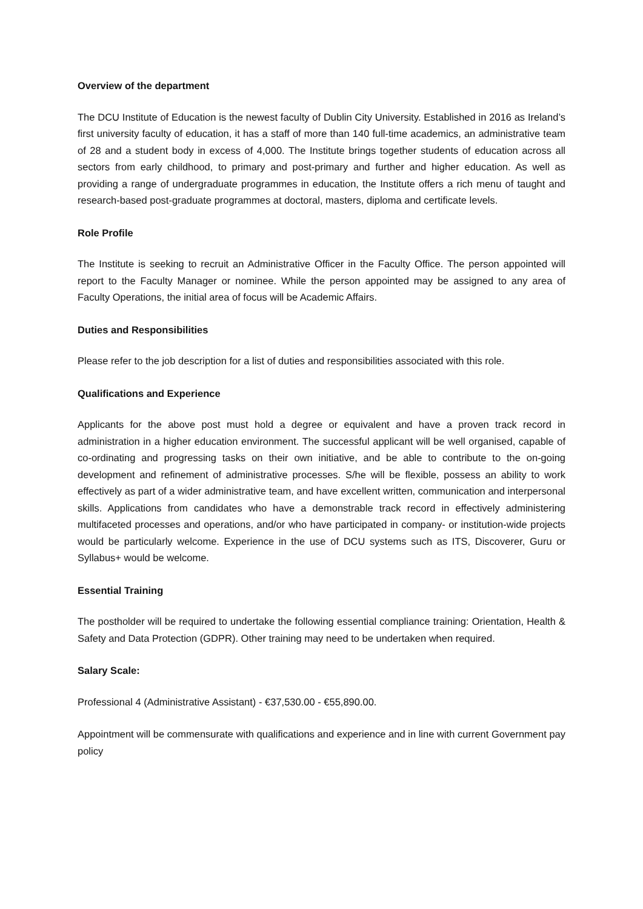Overview of the department
The DCU Institute of Education is the newest faculty of Dublin City University. Established in 2016 as Ireland’s first university faculty of education, it has a staff of more than 140 full-time academics, an administrative team of 28 and a student body in excess of 4,000. The Institute brings together students of education across all sectors from early childhood, to primary and post-primary and further and higher education. As well as providing a range of undergraduate programmes in education, the Institute offers a rich menu of taught and research-based post-graduate programmes at doctoral, masters, diploma and certificate levels.
Role Profile
The Institute is seeking to recruit an Administrative Officer in the Faculty Office. The person appointed will report to the Faculty Manager or nominee. While the person appointed may be assigned to any area of Faculty Operations, the initial area of focus will be Academic Affairs.
Duties and Responsibilities
Please refer to the job description for a list of duties and responsibilities associated with this role.
Qualifications and Experience
Applicants for the above post must hold a degree or equivalent and have a proven track record in administration in a higher education environment. The successful applicant will be well organised, capable of co-ordinating and progressing tasks on their own initiative, and be able to contribute to the on-going development and refinement of administrative processes. S/he will be flexible, possess an ability to work effectively as part of a wider administrative team, and have excellent written, communication and interpersonal skills. Applications from candidates who have a demonstrable track record in effectively administering multifaceted processes and operations, and/or who have participated in company- or institution-wide projects would be particularly welcome. Experience in the use of DCU systems such as ITS, Discoverer, Guru or Syllabus+ would be welcome.
Essential Training
The postholder will be required to undertake the following essential compliance training: Orientation, Health & Safety and Data Protection (GDPR). Other training may need to be undertaken when required.
Salary Scale:
Professional 4 (Administrative Assistant) - €37,530.00 - €55,890.00.
Appointment will be commensurate with qualifications and experience and in line with current Government pay policy